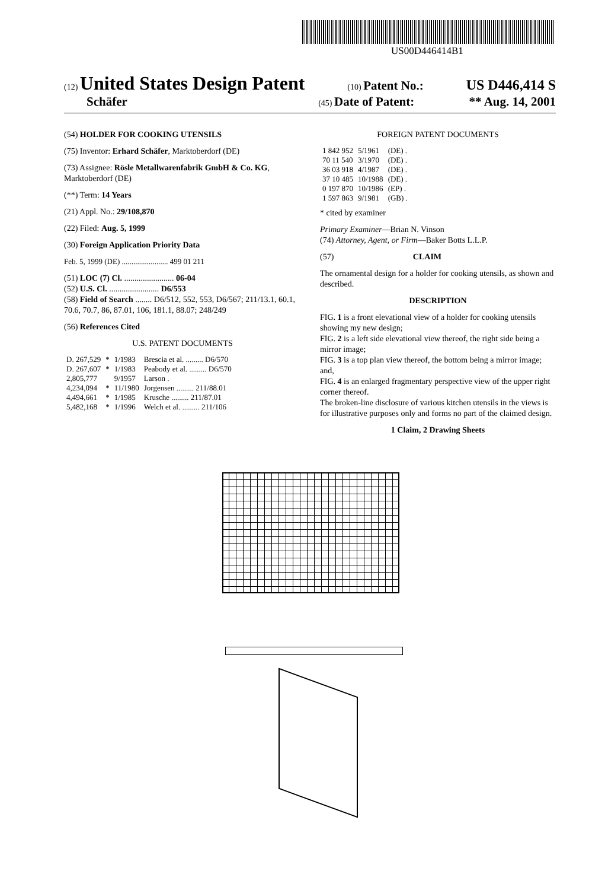US00D446414B1
(12) United States Design Patent (10) Patent No.: US D446,414 S
Schäfer (45) Date of Patent: ** Aug. 14, 2001
(54) HOLDER FOR COOKING UTENSILS
(75) Inventor: Erhard Schäfer, Marktoberdorf (DE)
(73) Assignee: Rösle Metallwarenfabrik GmbH & Co. KG, Marktoberdorf (DE)
(**) Term: 14 Years
(21) Appl. No.: 29/108,870
(22) Filed: Aug. 5, 1999
(30) Foreign Application Priority Data
Feb. 5, 1999 (DE) ........................ 499 01 211
(51) LOC (7) Cl. ........................ 06-04
(52) U.S. Cl. ........................ D6/553
(58) Field of Search ........ D6/512, 552, 553, D6/567; 211/13.1, 60.1, 70.6, 70.7, 86, 87.01, 106, 181.1, 88.07; 248/249
(56) References Cited
U.S. PATENT DOCUMENTS
| D. 267,529 | * | 1/1983 | Brescia et al. ......... D6/570 |
| D. 267,607 | * | 1/1983 | Peabody et al. ......... D6/570 |
| 2,805,777 | | 9/1957 | Larson . |
| 4,234,094 | * | 11/1980 | Jorgensen ......... 211/88.01 |
| 4,494,661 | * | 1/1985 | Krusche ......... 211/87.01 |
| 5,482,168 | * | 1/1996 | Welch et al. ......... 211/106 |
FOREIGN PATENT DOCUMENTS
| 1 842 952 | 5/1961 | (DE) . |
| 70 11 540 | 3/1970 | (DE) . |
| 36 03 918 | 4/1987 | (DE) . |
| 37 10 485 | 10/1988 | (DE) . |
| 0 197 870 | 10/1986 | (EP) . |
| 1 597 863 | 9/1981 | (GB) . |
* cited by examiner
Primary Examiner—Brian N. Vinson
(74) Attorney, Agent, or Firm—Baker Botts L.L.P.
(57) CLAIM
The ornamental design for a holder for cooking utensils, as shown and described.
DESCRIPTION
FIG. 1 is a front elevational view of a holder for cooking utensils showing my new design;
FIG. 2 is a left side elevational view thereof, the right side being a mirror image;
FIG. 3 is a top plan view thereof, the bottom being a mirror image; and,
FIG. 4 is an enlarged fragmentary perspective view of the upper right corner thereof.
The broken-line disclosure of various kitchen utensils in the views is for illustrative purposes only and forms no part of the claimed design.
1 Claim, 2 Drawing Sheets